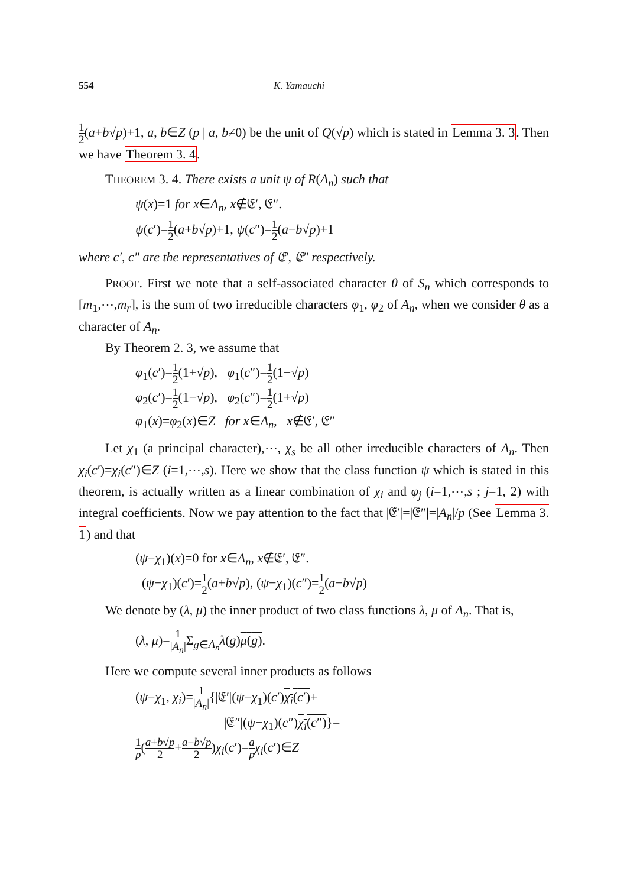554 K. Yamauchi
1 2(a+b√p)+1, a, b∈Z (p | a, b≠0) be the unit of Q(√p) which is stated in Lemma 3. 3. Then we have Theorem 3. 4.
THEOREM 3. 4. There exists a unit ψ of R(A<sub>n</sub>) such that
ψ(x)=1 for x∈A<sub>n</sub>, x∉𝔈′, 𝔈″.
ψ(c′)=1 2(a+b√p)+1, ψ(c″)=1 2(a−b√p)+1
where c′, c″ are the representatives of 𝔈′, 𝔈″ respectively.
PROOF. First we note that a self-associated character θ of S<sub>n</sub> which corresponds to [m<sub>1</sub>,⋯,m<sub>r</sub>], is the sum of two irreducible characters φ<sub>1</sub>, φ<sub>2</sub> of A<sub>n</sub>, when we consider θ as a character of A<sub>n</sub>.
By Theorem 2. 3, we assume that
φ<sub>1</sub>(c′)=1 2(1+√p), φ<sub>1</sub>(c″)=1 2(1−√p)
φ<sub>2</sub>(c′)=1 2(1−√p), φ<sub>2</sub>(c″)=1 2(1+√p)
φ<sub>1</sub>(x)=φ<sub>2</sub>(x)∈Z for x∈A<sub>n</sub>, x∉𝔈′, 𝔈″
Let χ<sub>1</sub> (a principal character),⋯, χ<sub>s</sub> be all other irreducible characters of A<sub>n</sub>. Then χ<sub>i</sub>(c′)=χ<sub>i</sub>(c″)∈Z (i=1,⋯,s). Here we show that the class function ψ which is stated in this theorem, is actually written as a linear combination of χ<sub>i</sub> and φ<sub>j</sub> (i=1,⋯,s ; j=1, 2) with integral coefficients. Now we pay attention to the fact that |𝔈′|=|𝔈″|=|A<sub>n</sub>|/p (See Lemma 3. 1) and that
(ψ−χ<sub>1</sub>)(x)=0 for x∈A<sub>n</sub>, x∉𝔈′, 𝔈″.
(ψ−χ<sub>1</sub>)(c′)=1 2(a+b√p), (ψ−χ<sub>1</sub>)(c″)=1 2(a−b√p)
We denote by (λ, μ) the inner product of two class functions λ, μ of A<sub>n</sub>. That is,
(λ, μ)=1 |A<sub>n</sub>|Σ<sub>g∈A<sub>n</sub></sub>λ(g)μ(g).
Here we compute several inner products as follows
(ψ−χ<sub>1</sub>, χ<sub>i</sub>)=1 |A<sub>n</sub>|{|𝔈′|(ψ−χ<sub>1</sub>)(c′)χ<sub>i</sub>(c′)+
|𝔈″|(ψ−χ<sub>1</sub>)(c″)χ<sub>i</sub>(c″)}=
1 p(a+b√p 2+a−b√p 2)χ<sub>i</sub>(c′)=a p χ<sub>i</sub>(c′)∈Z